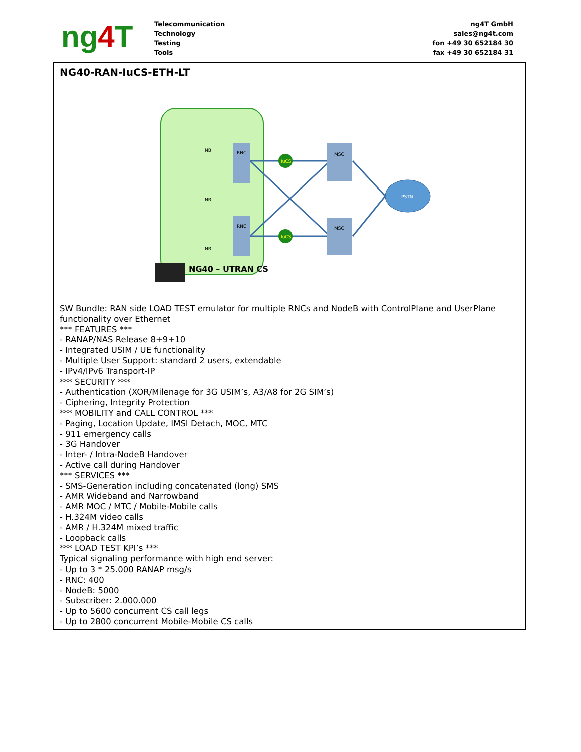ng4 T
Telecommunication
Technology
Testing
Tools
ng4T GmbH
sales@ng4t.com
fon +49 30 652184 30
fax +49 30 652184 31
NG40-RAN-IuCS-ETH-LT
RNC
RNC
MSC
MSC
IuCS
IuCS
PSTN
NB
NB
NB
NG40 – UTRAN CS
SW Bundle: RAN side LOAD TEST emulator for multiple RNCs and NodeB with ControlPlane and UserPlane functionality over Ethernet
*** FEATURES ***
- RANAP/NAS Release 8+9+10
- Integrated USIM / UE functionality
- Multiple User Support: standard 2 users, extendable
- IPv4/IPv6 Transport-IP
*** SECURITY ***
- Authentication (XOR/Milenage for 3G USIM’s, A3/A8 for 2G SIM’s)
- Ciphering, Integrity Protection
*** MOBILITY and CALL CONTROL ***
- Paging, Location Update, IMSI Detach, MOC, MTC
- 911 emergency calls
- 3G Handover
- Inter- / Intra-NodeB Handover
- Active call during Handover
*** SERVICES ***
- SMS-Generation including concatenated (long) SMS
- AMR Wideband and Narrowband
- AMR MOC / MTC / Mobile-Mobile calls
- H.324M video calls
- AMR / H.324M mixed traffic
- Loopback calls
*** LOAD TEST KPI’s ***
Typical signaling performance with high end server:
- Up to 3 * 25.000 RANAP msg/s
- RNC: 400
- NodeB: 5000
- Subscriber: 2.000.000
- Up to 5600 concurrent CS call legs
- Up to 2800 concurrent Mobile-Mobile CS calls